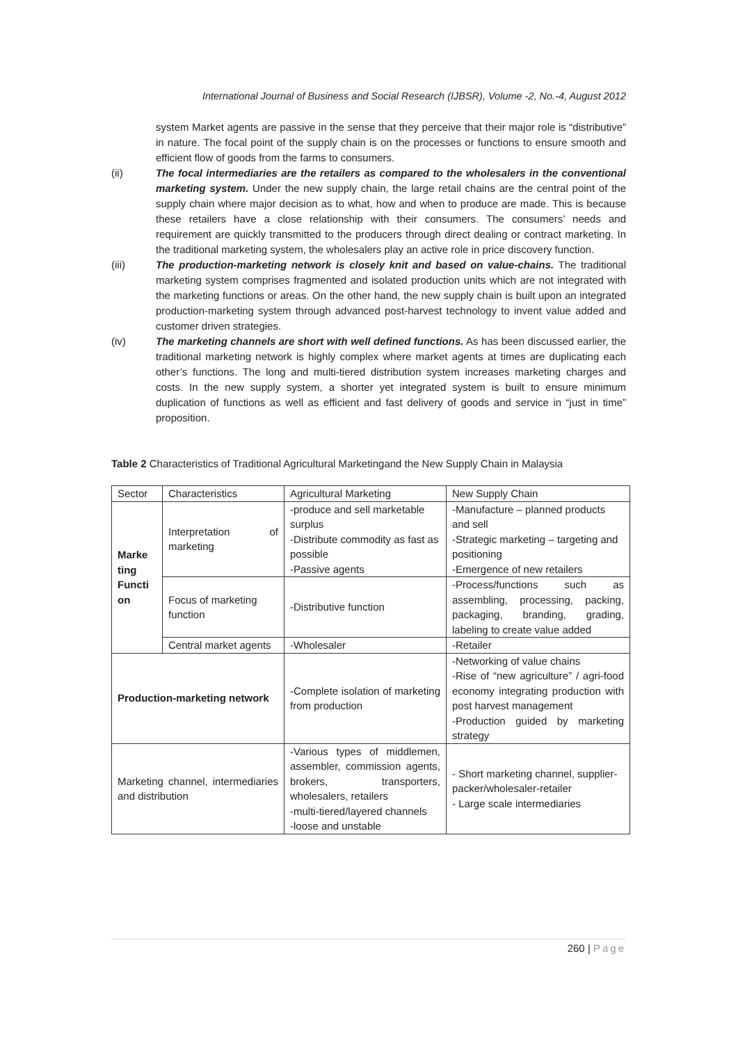International Journal of Business and Social Research (IJBSR), Volume -2, No.-4, August 2012
system Market agents are passive in the sense that they perceive that their major role is “distributive” in nature. The focal point of the supply chain is on the processes or functions to ensure smooth and efficient flow of goods from the farms to consumers.
(ii) The focal intermediaries are the retailers as compared to the wholesalers in the conventional marketing system. Under the new supply chain, the large retail chains are the central point of the supply chain where major decision as to what, how and when to produce are made. This is because these retailers have a close relationship with their consumers. The consumers’ needs and requirement are quickly transmitted to the producers through direct dealing or contract marketing. In the traditional marketing system, the wholesalers play an active role in price discovery function.
(iii) The production-marketing network is closely knit and based on value-chains. The traditional marketing system comprises fragmented and isolated production units which are not integrated with the marketing functions or areas. On the other hand, the new supply chain is built upon an integrated production-marketing system through advanced post-harvest technology to invent value added and customer driven strategies.
(iv) The marketing channels are short with well defined functions. As has been discussed earlier, the traditional marketing network is highly complex where market agents at times are duplicating each other’s functions. The long and multi-tiered distribution system increases marketing charges and costs. In the new supply system, a shorter yet integrated system is built to ensure minimum duplication of functions as well as efficient and fast delivery of goods and service in “just in time” proposition.
Table 2 Characteristics of Traditional Agricultural Marketingand the New Supply Chain in Malaysia
| Sector | Characteristics | Agricultural Marketing | New Supply Chain |
| Marke ting Functi on | Interpretation of marketing | -produce and sell marketable surplus -Distribute commodity as fast as possible -Passive agents | -Manufacture – planned products and sell -Strategic marketing – targeting and positioning -Emergence of new retailers |
| | Focus of marketing function | -Distributive function | -Process/functions such as assembling, processing, packing, packaging, branding, grading, labeling to create value added |
| | Central market agents | -Wholesaler | -Retailer |
| Production-marketing network | | -Complete isolation of marketing from production | -Networking of value chains -Rise of “new agriculture” / agri-food economy integrating production with post harvest management -Production guided by marketing strategy |
| Marketing channel, intermediaries and distribution | | -Various types of middlemen, assembler, commission agents, brokers, transporters, wholesalers, retailers -multi-tiered/layered channels -loose and unstable | - Short marketing channel, supplier-packer/wholesaler-retailer - Large scale intermediaries |
260 | Page